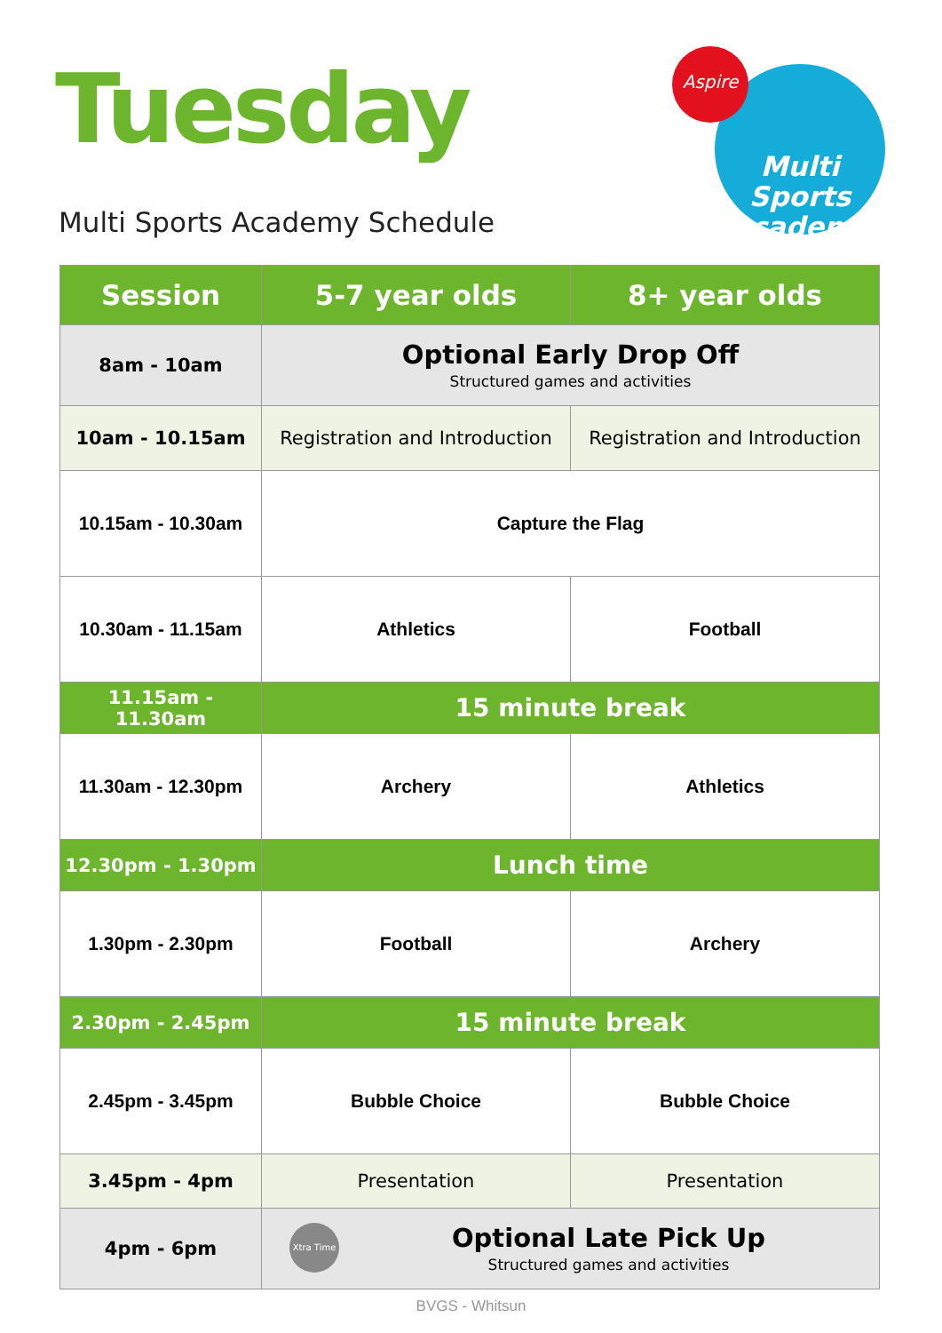Tuesday
Multi Sports Academy Schedule
Multi Sports
Academy
Aspire
| Session | 5-7 year olds | 8+ year olds |
| --- | --- | --- |
| 8am - 10am | Optional Early Drop Off Structured games and activities | |
| 10am - 10.15am | Registration and Introduction | Registration and Introduction |
| 10.15am - 10.30am | Capture the Flag | |
| 10.30am - 11.15am | Athletics | Football |
| 11.15am - 11.30am | 15 minute break | |
| 11.30am - 12.30pm | Archery | Athletics |
| 12.30pm - 1.30pm | Lunch time | |
| 1.30pm - 2.30pm | Football | Archery |
| 2.30pm - 2.45pm | 15 minute break | |
| 2.45pm - 3.45pm | Bubble Choice | Bubble Choice |
| 3.45pm - 4pm | Presentation | Presentation |
| 4pm - 6pm | Xtra Time Optional Late Pick Up Structured games and activities | |
BVGS - Whitsun